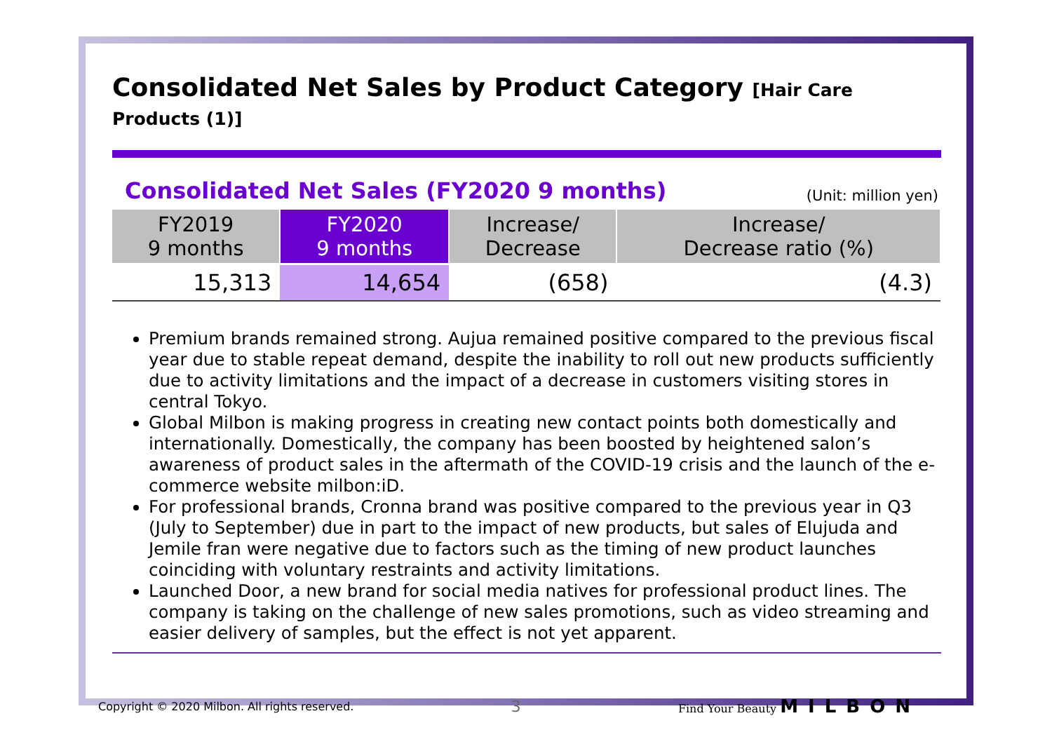Consolidated Net Sales by Product Category [Hair Care Products (1)]
Consolidated Net Sales (FY2020 9 months)
(Unit: million yen)
| FY2019 9 months | FY2020 9 months | Increase/ Decrease | Increase/ Decrease ratio (%) |
| --- | --- | --- | --- |
| 15,313 | 14,654 | (658) | (4.3) |
Premium brands remained strong. Aujua remained positive compared to the previous fiscal year due to stable repeat demand, despite the inability to roll out new products sufficiently due to activity limitations and the impact of a decrease in customers visiting stores in central Tokyo.
Global Milbon is making progress in creating new contact points both domestically and internationally. Domestically, the company has been boosted by heightened salon’s awareness of product sales in the aftermath of the COVID-19 crisis and the launch of the e-commerce website milbon:iD.
For professional brands, Cronna brand was positive compared to the previous year in Q3 (July to September) due in part to the impact of new products, but sales of Elujuda and Jemile fran were negative due to factors such as the timing of new product launches coinciding with voluntary restraints and activity limitations.
Launched Door, a new brand for social media natives for professional product lines. The company is taking on the challenge of new sales promotions, such as video streaming and easier delivery of samples, but the effect is not yet apparent.
Copyright © 2020 Milbon. All rights reserved. 3 Find Your Beauty MILBON